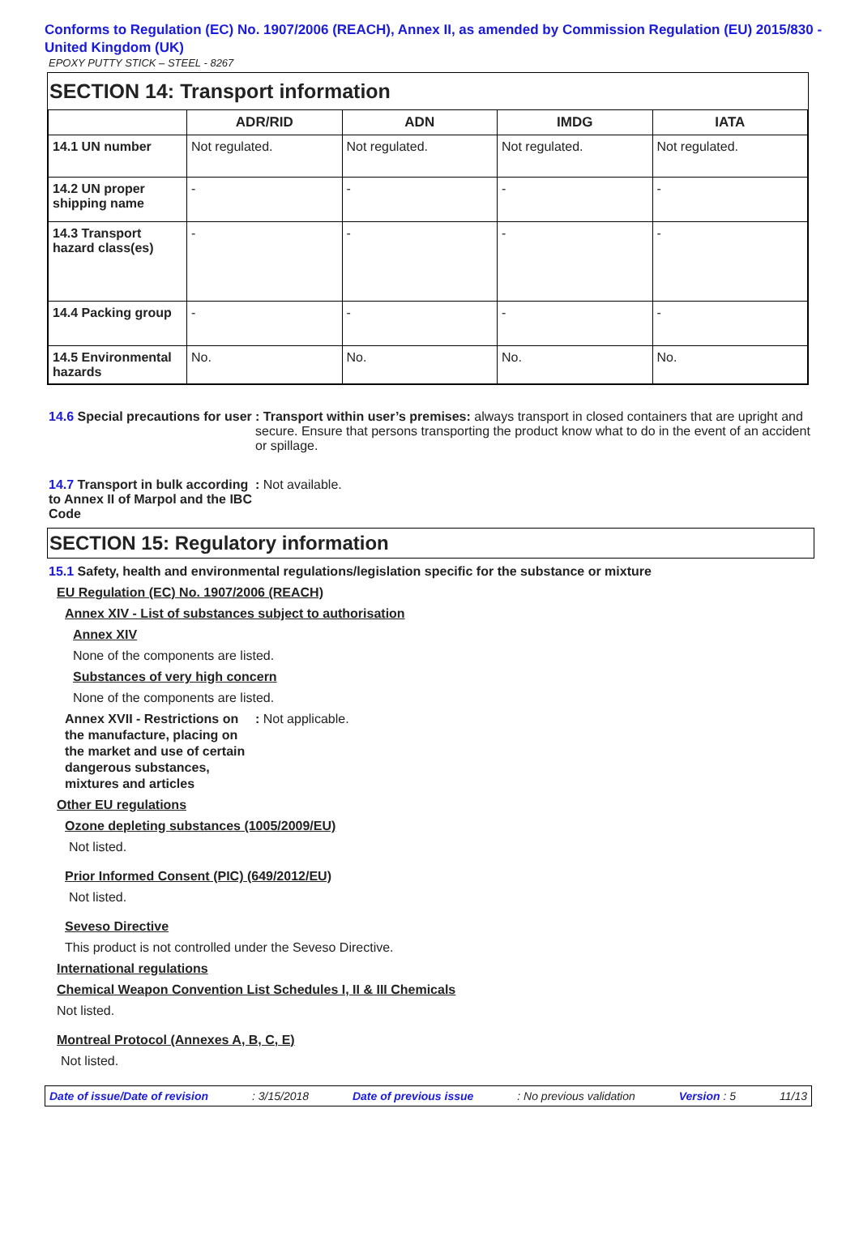Conforms to Regulation (EC) No. 1907/2006 (REACH), Annex II, as amended by Commission Regulation (EU) 2015/830 - United Kingdom (UK)
EPOXY PUTTY STICK – STEEL - 8267
SECTION 14: Transport information
| | ADR/RID | ADN | IMDG | IATA |
| --- | --- | --- | --- | --- |
| 14.1 UN number | Not regulated. | Not regulated. | Not regulated. | Not regulated. |
| 14.2 UN proper shipping name | - | - | - | - |
| 14.3 Transport hazard class(es) | - | - | - | - |
| 14.4 Packing group | - | - | - | - |
| 14.5 Environmental hazards | No. | No. | No. | No. |
14.6 Special precautions for user
: Transport within user’s premises: always transport in closed containers that are upright and secure. Ensure that persons transporting the product know what to do in the event of an accident or spillage.
14.7 Transport in bulk according to Annex II of Marpol and the IBC Code
: Not available.
SECTION 15: Regulatory information
15.1 Safety, health and environmental regulations/legislation specific for the substance or mixture
EU Regulation (EC) No. 1907/2006 (REACH)
Annex XIV - List of substances subject to authorisation
Annex XIV
None of the components are listed.
Substances of very high concern
None of the components are listed.
Annex XVII - Restrictions on the manufacture, placing on the market and use of certain dangerous substances, mixtures and articles
: Not applicable.
Other EU regulations
Ozone depleting substances (1005/2009/EU)
Not listed.
Prior Informed Consent (PIC) (649/2012/EU)
Not listed.
Seveso Directive
This product is not controlled under the Seveso Directive.
International regulations
Chemical Weapon Convention List Schedules I, II & III Chemicals
Not listed.
Montreal Protocol (Annexes A, B, C, E)
Not listed.
Date of issue/Date of revision: 3/15/2018 Date of previous issue: No previous validation Version : 5 11/13